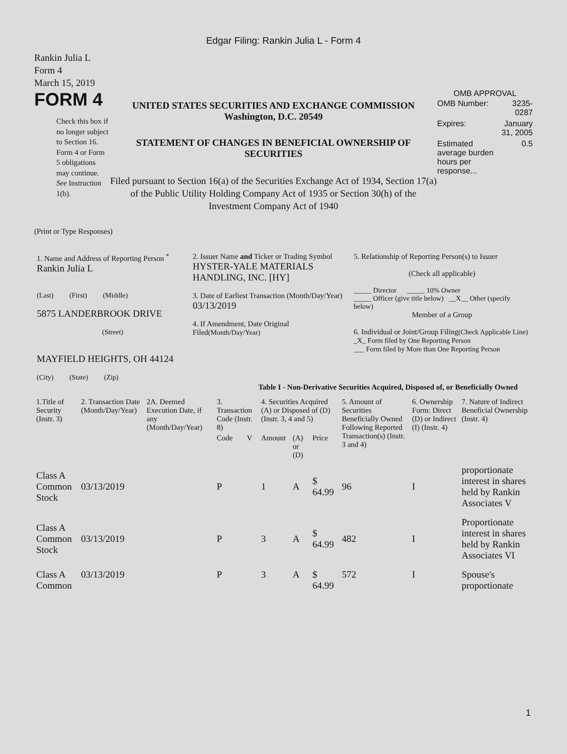Edgar Filing: Rankin Julia L - Form 4
Rankin Julia L
Form 4
March 15, 2019
FORM 4
Check this box if no longer subject to Section 16. Form 4 or Form 5 obligations may continue. See Instruction 1(b).
UNITED STATES SECURITIES AND EXCHANGE COMMISSION
Washington, D.C. 20549
STATEMENT OF CHANGES IN BENEFICIAL OWNERSHIP OF SECURITIES
Filed pursuant to Section 16(a) of the Securities Exchange Act of 1934, Section 17(a) of the Public Utility Holding Company Act of 1935 or Section 30(h) of the Investment Company Act of 1940
OMB APPROVAL
| OMB Number: | 3235-0287 |
| Expires: | January 31, 2005 |
| Estimated average burden hours per response... | 0.5 |
(Print or Type Responses)
| 1. Name and Address of Reporting Person <sup>*</sup> Rankin Julia L (Last) (First) (Middle) 5875 LANDERBROOK DRIVE (Street) MAYFIELD HEIGHTS, OH 44124 (City) (State) (Zip) | 2. Issuer Name and Ticker or Trading Symbol HYSTER-YALE MATERIALS HANDLING, INC. [HY] 3. Date of Earliest Transaction (Month/Day/Year) 03/13/2019 4. If Amendment, Date Original Filed (Month/Day/Year) | 5. Relationship of Reporting Person(s) to Issuer (Check all applicable) _____ Director _____ 10% Owner _____ Officer (give title below) __X__ Other (specify below) Member of a Group 6. Individual or Joint/Group Filing (Check Applicable Line) _X_ Form filed by One Reporting Person ___ Form filed by More than One Reporting Person |
Table I - Non-Derivative Securities Acquired, Disposed of, or Beneficially Owned
| 1.Title of Security (Instr. 3) | 2. Transaction Date (Month/Day/Year) | 2A. Deemed Execution Date, if any (Month/Day/Year) | 3. Transaction Code (Instr. 8) | | 4. Securities Acquired (A) or Disposed of (D) (Instr. 3, 4 and 5) | | | 5. Amount of Securities Beneficially Owned Following Reported Transaction(s) (Instr. 3 and 4) | 6. Ownership Form: Direct (D) or Indirect (I) (Instr. 4) | 7. Nature of Indirect Beneficial Ownership (Instr. 4) |
| --- | --- | --- | --- | --- | --- | --- | --- | --- | --- | --- |
| | | | Code | V | Amount | (A) or (D) | Price | | | |
| Class A Common Stock | 03/13/2019 | | P | | 1 | A | $ 64.99 | 96 | I | proportionate interest in shares held by Rankin Associates V |
| Class A Common Stock | 03/13/2019 | | P | | 3 | A | $ 64.99 | 482 | I | Proportionate interest in shares held by Rankin Associates VI |
| Class A Common | 03/13/2019 | | P | | 3 | A | $ 64.99 | 572 | I | Spouse's proportionate |
1